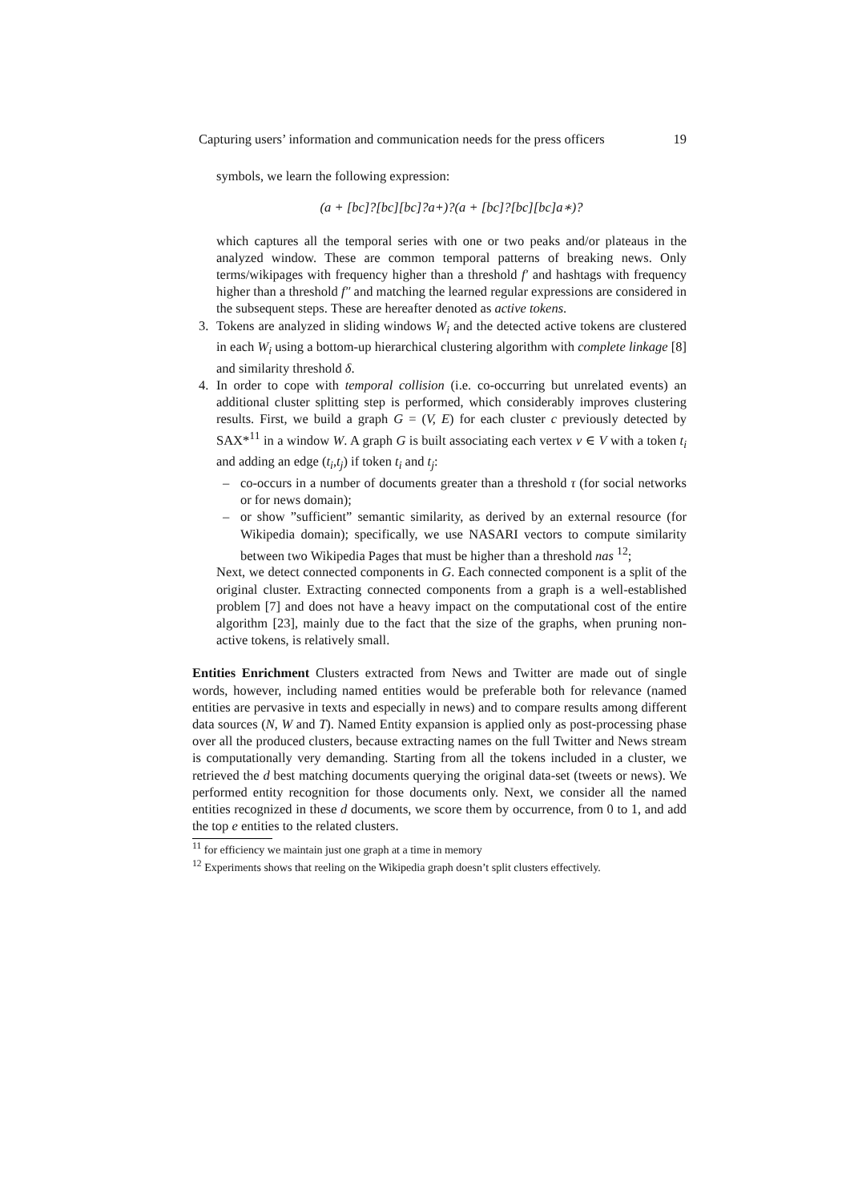Capturing users’ information and communication needs for the press officers 19
symbols, we learn the following expression:
(a + [bc]?[bc][bc]?a+)?(a + [bc]?[bc][bc]a∗)?
which captures all the temporal series with one or two peaks and/or plateaus in the analyzed window. These are common temporal patterns of breaking news. Only terms/wikipages with frequency higher than a threshold f′ and hashtags with frequency higher than a threshold f″ and matching the learned regular expressions are considered in the subsequent steps. These are hereafter denoted as active tokens.
3. Tokens are analyzed in sliding windows W<sub>i</sub> and the detected active tokens are clustered in each W<sub>i</sub> using a bottom-up hierarchical clustering algorithm with complete linkage [8] and similarity threshold δ.
4. In order to cope with temporal collision (i.e. co-occurring but unrelated events) an additional cluster splitting step is performed, which considerably improves clustering results. First, we build a graph G = (V, E) for each cluster c previously detected by SAX*<sup>11</sup> in a window W. A graph G is built associating each vertex v ∈ V with a token t<sub>i</sub> and adding an edge (t<sub>i</sub>,t<sub>j</sub>) if token t<sub>i</sub> and t<sub>j</sub>:
– co-occurs in a number of documents greater than a threshold τ (for social networks or for news domain);
– or show ”sufficient” semantic similarity, as derived by an external resource (for Wikipedia domain); specifically, we use NASARI vectors to compute similarity between two Wikipedia Pages that must be higher than a threshold nas <sup>12</sup>;
Next, we detect connected components in G. Each connected component is a split of the original cluster. Extracting connected components from a graph is a well-established problem [7] and does not have a heavy impact on the computational cost of the entire algorithm [23], mainly due to the fact that the size of the graphs, when pruning non-active tokens, is relatively small.
Entities Enrichment Clusters extracted from News and Twitter are made out of single words, however, including named entities would be preferable both for relevance (named entities are pervasive in texts and especially in news) and to compare results among different data sources (N, W and T). Named Entity expansion is applied only as post-processing phase over all the produced clusters, because extracting names on the full Twitter and News stream is computationally very demanding. Starting from all the tokens included in a cluster, we retrieved the d best matching documents querying the original data-set (tweets or news). We performed entity recognition for those documents only. Next, we consider all the named entities recognized in these d documents, we score them by occurrence, from 0 to 1, and add the top e entities to the related clusters.
<sup>11</sup> for efficiency we maintain just one graph at a time in memory
<sup>12</sup> Experiments shows that reeling on the Wikipedia graph doesn’t split clusters effectively.